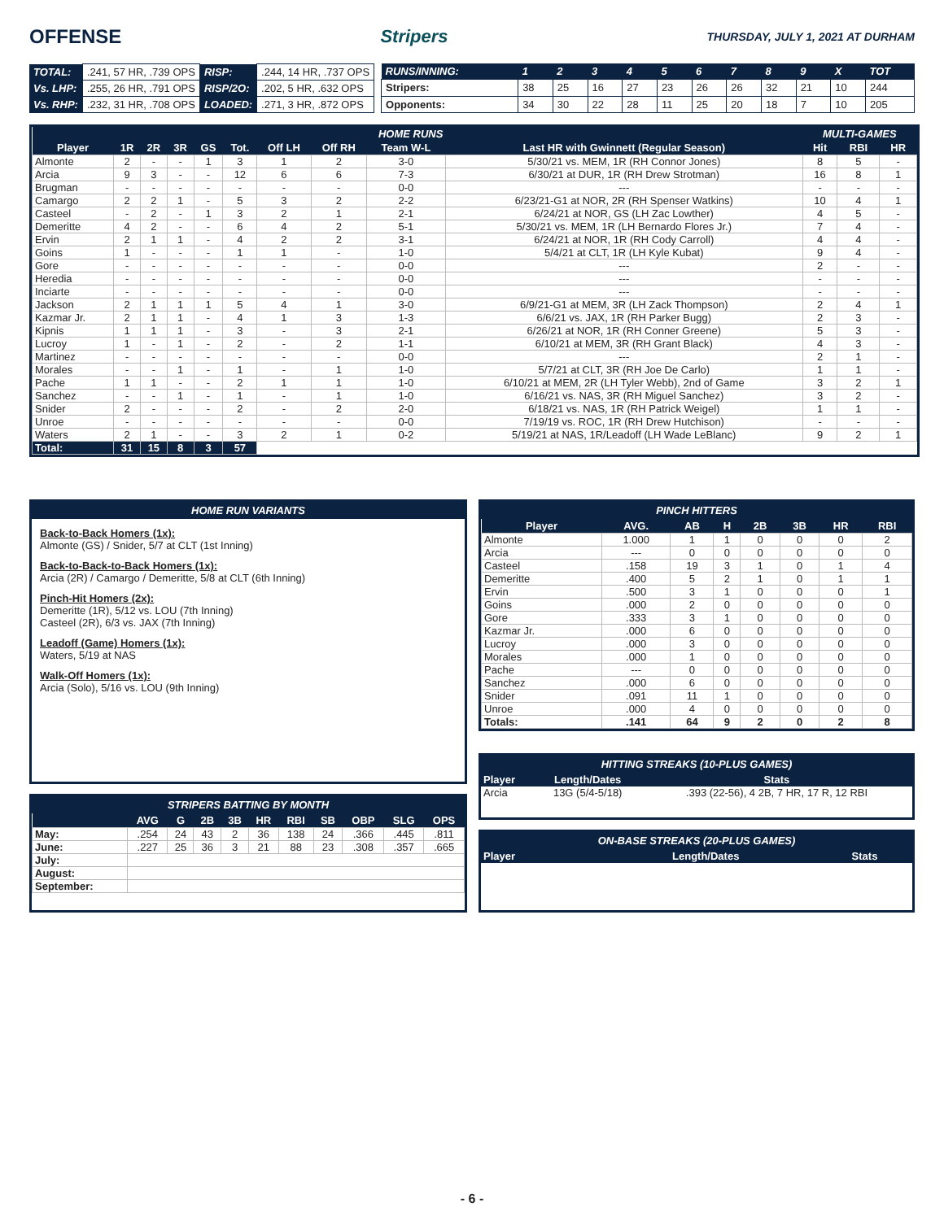OFFENSE Stripers THURSDAY, JULY 1, 2021 AT DURHAM
| TOTAL: | .241, 57 HR, .739 OPS | RISP: | .244, 14 HR, .737 OPS |
| Vs. LHP: | .255, 26 HR, .791 OPS | RISP/2O: | .202, 5 HR, .632 OPS |
| Vs. RHP: | .232, 31 HR, .708 OPS | LOADED: | .271, 3 HR, .872 OPS |
| RUNS/INNING: | 1 | 2 | 3 | 4 | 5 | 6 | 7 | 8 | 9 | X | TOT |
| --- | --- | --- | --- | --- | --- | --- | --- | --- | --- | --- | --- |
| Stripers: | 38 | 25 | 16 | 27 | 23 | 26 | 26 | 32 | 21 | 10 | 244 |
| Opponents: | 34 | 30 | 22 | 28 | 11 | 25 | 20 | 18 | 7 | 10 | 205 |
| HOME RUNS | | | | | | | | | | MULTI-GAMES | | |
| --- | --- | --- | --- | --- | --- | --- | --- | --- | --- | --- | --- | --- |
| Player | 1R | 2R | 3R | GS | Tot. | Off LH | Off RH | Team W-L | Last HR with Gwinnett (Regular Season) | Hit | RBI | HR |
| Almonte | 2 | - | - | 1 | 3 | 1 | 2 | 3-0 | 5/30/21 vs. MEM, 1R (RH Connor Jones) | 8 | 5 | - |
| Arcia | 9 | 3 | - | - | 12 | 6 | 6 | 7-3 | 6/30/21 at DUR, 1R (RH Drew Strotman) | 16 | 8 | 1 |
| Brugman | - | - | - | - | - | - | - | 0-0 | --- | - | - | - |
| Camargo | 2 | 2 | 1 | - | 5 | 3 | 2 | 2-2 | 6/23/21-G1 at NOR, 2R (RH Spenser Watkins) | 10 | 4 | 1 |
| Casteel | - | 2 | - | 1 | 3 | 2 | 1 | 2-1 | 6/24/21 at NOR, GS (LH Zac Lowther) | 4 | 5 | - |
| Demeritte | 4 | 2 | - | - | 6 | 4 | 2 | 5-1 | 5/30/21 vs. MEM, 1R (LH Bernardo Flores Jr.) | 7 | 4 | - |
| Ervin | 2 | 1 | 1 | - | 4 | 2 | 2 | 3-1 | 6/24/21 at NOR, 1R (RH Cody Carroll) | 4 | 4 | - |
| Goins | 1 | - | - | - | 1 | 1 | - | 1-0 | 5/4/21 at CLT, 1R (LH Kyle Kubat) | 9 | 4 | - |
| Gore | - | - | - | - | - | - | - | 0-0 | --- | 2 | - | - |
| Heredia | - | - | - | - | - | - | - | 0-0 | --- | - | - | - |
| Inciarte | - | - | - | - | - | - | - | 0-0 | --- | - | - | - |
| Jackson | 2 | 1 | 1 | 1 | 5 | 4 | 1 | 3-0 | 6/9/21-G1 at MEM, 3R (LH Zack Thompson) | 2 | 4 | 1 |
| Kazmar Jr. | 2 | 1 | 1 | - | 4 | 1 | 3 | 1-3 | 6/6/21 vs. JAX, 1R (RH Parker Bugg) | 2 | 3 | - |
| Kipnis | 1 | 1 | 1 | - | 3 | - | 3 | 2-1 | 6/26/21 at NOR, 1R (RH Conner Greene) | 5 | 3 | - |
| Lucroy | 1 | - | 1 | - | 2 | - | 2 | 1-1 | 6/10/21 at MEM, 3R (RH Grant Black) | 4 | 3 | - |
| Martinez | - | - | - | - | - | - | - | 0-0 | --- | 2 | 1 | - |
| Morales | - | - | 1 | - | 1 | - | 1 | 1-0 | 5/7/21 at CLT, 3R (RH Joe De Carlo) | 1 | 1 | - |
| Pache | 1 | 1 | - | - | 2 | 1 | 1 | 1-0 | 6/10/21 at MEM, 2R (LH Tyler Webb), 2nd of Game | 3 | 2 | 1 |
| Sanchez | - | - | 1 | - | 1 | - | 1 | 1-0 | 6/16/21 vs. NAS, 3R (RH Miguel Sanchez) | 3 | 2 | - |
| Snider | 2 | - | - | - | 2 | - | 2 | 2-0 | 6/18/21 vs. NAS, 1R (RH Patrick Weigel) | 1 | 1 | - |
| Unroe | - | - | - | - | - | - | - | 0-0 | 7/19/19 vs. ROC, 1R (RH Drew Hutchison) | - | - | - |
| Waters | 2 | 1 | - | - | 3 | 2 | 1 | 0-2 | 5/19/21 at NAS, 1R/Leadoff (LH Wade LeBlanc) | 9 | 2 | 1 |
| Total: | 31 | 15 | 8 | 3 | 57 | | | | | | | |
HOME RUN VARIANTS
Back-to-Back Homers (1x):
Almonte (GS) / Snider, 5/7 at CLT (1st Inning)
Back-to-Back-to-Back Homers (1x):
Arcia (2R) / Camargo / Demeritte, 5/8 at CLT (6th Inning)
Pinch-Hit Homers (2x):
Demeritte (1R), 5/12 vs. LOU (7th Inning)
Casteel (2R), 6/3 vs. JAX (7th Inning)
Leadoff (Game) Homers (1x):
Waters, 5/19 at NAS
Walk-Off Homers (1x):
Arcia (Solo), 5/16 vs. LOU (9th Inning)
STRIPERS BATTING BY MONTH
| | AVG | G | 2B | 3B | HR | RBI | SB | OBP | SLG | OPS |
| --- | --- | --- | --- | --- | --- | --- | --- | --- | --- | --- |
| May: | .254 | 24 | 43 | 2 | 36 | 138 | 24 | .366 | .445 | .811 |
| June: | .227 | 25 | 36 | 3 | 21 | 88 | 23 | .308 | .357 | .665 |
| July: | | | | | | | | | | |
| August: | | | | | | | | | | |
| September: | | | | | | | | | | |
PINCH HITTERS
| Player | AVG. | AB | H | 2B | 3B | HR | RBI |
| --- | --- | --- | --- | --- | --- | --- | --- |
| Almonte | 1.000 | 1 | 1 | 0 | 0 | 0 | 2 |
| Arcia | --- | 0 | 0 | 0 | 0 | 0 | 0 |
| Casteel | .158 | 19 | 3 | 1 | 0 | 1 | 4 |
| Demeritte | .400 | 5 | 2 | 1 | 0 | 1 | 1 |
| Ervin | .500 | 3 | 1 | 0 | 0 | 0 | 1 |
| Goins | .000 | 2 | 0 | 0 | 0 | 0 | 0 |
| Gore | .333 | 3 | 1 | 0 | 0 | 0 | 0 |
| Kazmar Jr. | .000 | 6 | 0 | 0 | 0 | 0 | 0 |
| Lucroy | .000 | 3 | 0 | 0 | 0 | 0 | 0 |
| Morales | .000 | 1 | 0 | 0 | 0 | 0 | 0 |
| Pache | --- | 0 | 0 | 0 | 0 | 0 | 0 |
| Sanchez | .000 | 6 | 0 | 0 | 0 | 0 | 0 |
| Snider | .091 | 11 | 1 | 0 | 0 | 0 | 0 |
| Unroe | .000 | 4 | 0 | 0 | 0 | 0 | 0 |
| Totals: | .141 | 64 | 9 | 2 | 0 | 2 | 8 |
HITTING STREAKS (10-PLUS GAMES)
| Player | Length/Dates | Stats |
| --- | --- | --- |
| Arcia | 13G (5/4-5/18) | .393 (22-56), 4 2B, 7 HR, 17 R, 12 RBI |
ON-BASE STREAKS (20-PLUS GAMES)
| Player | Length/Dates | Stats |
| --- | --- | --- |
- 6 -